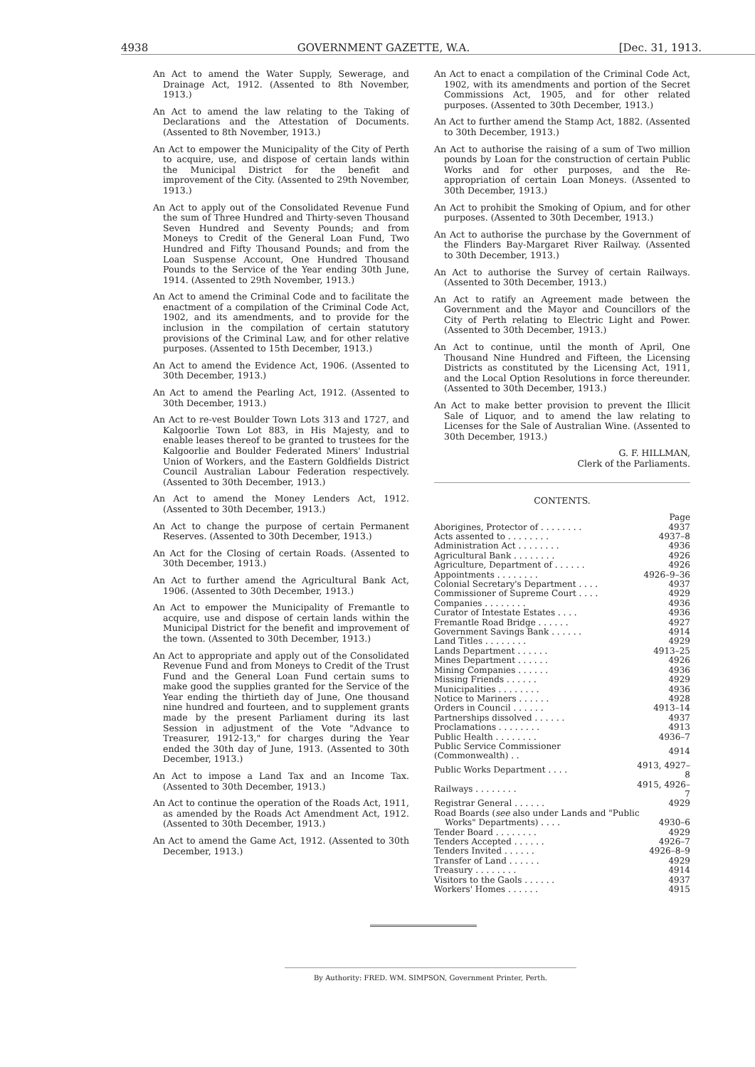4938 GOVERNMENT GAZETTE, W.A. [Dec. 31, 1913.
An Act to amend the Water Supply, Sewerage, and Drainage Act, 1912. (Assented to 8th November, 1913.)
An Act to amend the law relating to the Taking of Declarations and the Attestation of Documents. (Assented to 8th November, 1913.)
An Act to empower the Municipality of the City of Perth to acquire, use, and dispose of certain lands within the Municipal District for the benefit and improvement of the City. (Assented to 29th November, 1913.)
An Act to apply out of the Consolidated Revenue Fund the sum of Three Hundred and Thirty-seven Thousand Seven Hundred and Seventy Pounds; and from Moneys to Credit of the General Loan Fund, Two Hundred and Fifty Thousand Pounds; and from the Loan Suspense Account, One Hundred Thousand Pounds to the Service of the Year ending 30th June, 1914. (Assented to 29th November, 1913.)
An Act to amend the Criminal Code and to facilitate the enactment of a compilation of the Criminal Code Act, 1902, and its amendments, and to provide for the inclusion in the compilation of certain statutory provisions of the Criminal Law, and for other relative purposes. (Assented to 15th December, 1913.)
An Act to amend the Evidence Act, 1906. (Assented to 30th December, 1913.)
An Act to amend the Pearling Act, 1912. (Assented to 30th December, 1913.)
An Act to re-vest Boulder Town Lots 313 and 1727, and Kalgoorlie Town Lot 883, in His Majesty, and to enable leases thereof to be granted to trustees for the Kalgoorlie and Boulder Federated Miners' Industrial Union of Workers, and the Eastern Goldfields District Council Australian Labour Federation respectively. (Assented to 30th December, 1913.)
An Act to amend the Money Lenders Act, 1912. (Assented to 30th December, 1913.)
An Act to change the purpose of certain Permanent Reserves. (Assented to 30th December, 1913.)
An Act for the Closing of certain Roads. (Assented to 30th December, 1913.)
An Act to further amend the Agricultural Bank Act, 1906. (Assented to 30th December, 1913.)
An Act to empower the Municipality of Fremantle to acquire, use and dispose of certain lands within the Municipal District for the benefit and improvement of the town. (Assented to 30th December, 1913.)
An Act to appropriate and apply out of the Consolidated Revenue Fund and from Moneys to Credit of the Trust Fund and the General Loan Fund certain sums to make good the supplies granted for the Service of the Year ending the thirtieth day of June, One thousand nine hundred and fourteen, and to supplement grants made by the present Parliament during its last Session in adjustment of the Vote "Advance to Treasurer, 1912-13," for charges during the Year ended the 30th day of June, 1913. (Assented to 30th December, 1913.)
An Act to impose a Land Tax and an Income Tax. (Assented to 30th December, 1913.)
An Act to continue the operation of the Roads Act, 1911, as amended by the Roads Act Amendment Act, 1912. (Assented to 30th December, 1913.)
An Act to amend the Game Act, 1912. (Assented to 30th December, 1913.)
An Act to enact a compilation of the Criminal Code Act, 1902, with its amendments and portion of the Secret Commissions Act, 1905, and for other related purposes. (Assented to 30th December, 1913.)
An Act to further amend the Stamp Act, 1882. (Assented to 30th December, 1913.)
An Act to authorise the raising of a sum of Two million pounds by Loan for the construction of certain Public Works and for other purposes, and the Re-appropriation of certain Loan Moneys. (Assented to 30th December, 1913.)
An Act to prohibit the Smoking of Opium, and for other purposes. (Assented to 30th December, 1913.)
An Act to authorise the purchase by the Government of the Flinders Bay-Margaret River Railway. (Assented to 30th December, 1913.)
An Act to authorise the Survey of certain Railways. (Assented to 30th December, 1913.)
An Act to ratify an Agreement made between the Government and the Mayor and Councillors of the City of Perth relating to Electric Light and Power. (Assented to 30th December, 1913.)
An Act to continue, until the month of April, One Thousand Nine Hundred and Fifteen, the Licensing Districts as constituted by the Licensing Act, 1911, and the Local Option Resolutions in force thereunder. (Assented to 30th December, 1913.)
An Act to make better provision to prevent the Illicit Sale of Liquor, and to amend the law relating to Licenses for the Sale of Australian Wine. (Assented to 30th December, 1913.)
G. F. HILLMAN,
Clerk of the Parliaments.
CONTENTS.
| | Page |
| Aborigines, Protector of . . . . . . . . | 4937 |
| Acts assented to . . . . . . . . | 4937–8 |
| Administration Act . . . . . . . . | 4936 |
| Agricultural Bank . . . . . . . . | 4926 |
| Agriculture, Department of . . . . . . | 4926 |
| Appointments . . . . . . . . | 4926–9–36 |
| Colonial Secretary's Department . . . . | 4937 |
| Commissioner of Supreme Court . . . . | 4929 |
| Companies . . . . . . . . | 4936 |
| Curator of Intestate Estates . . . . | 4936 |
| Fremantle Road Bridge . . . . . . | 4927 |
| Government Savings Bank . . . . . . | 4914 |
| Land Titles . . . . . . . . | 4929 |
| Lands Department . . . . . . | 4913–25 |
| Mines Department . . . . . . | 4926 |
| Mining Companies . . . . . . | 4936 |
| Missing Friends . . . . . . | 4929 |
| Municipalities . . . . . . . . | 4936 |
| Notice to Mariners . . . . . . | 4928 |
| Orders in Council . . . . . . | 4913–14 |
| Partnerships dissolved . . . . . . | 4937 |
| Proclamations . . . . . . . . | 4913 |
| Public Health . . . . . . . . | 4936–7 |
| Public Service Commissioner (Commonwealth) . . | 4914 |
| Public Works Department . . . . | 4913, 4927–8 |
| Railways . . . . . . . . | 4915, 4926–7 |
| Registrar General . . . . . . | 4929 |
| Road Boards ( see also under Lands and "Public | |
| Works" Departments) . . . . | 4930–6 |
| Tender Board . . . . . . . . | 4929 |
| Tenders Accepted . . . . . . | 4926–7 |
| Tenders Invited . . . . . . | 4926–8–9 |
| Transfer of Land . . . . . . | 4929 |
| Treasury . . . . . . . . | 4914 |
| Visitors to the Gaols . . . . . . | 4937 |
| Workers' Homes . . . . . . | 4915 |
By Authority: FRED. WM. SIMPSON, Government Printer, Perth.